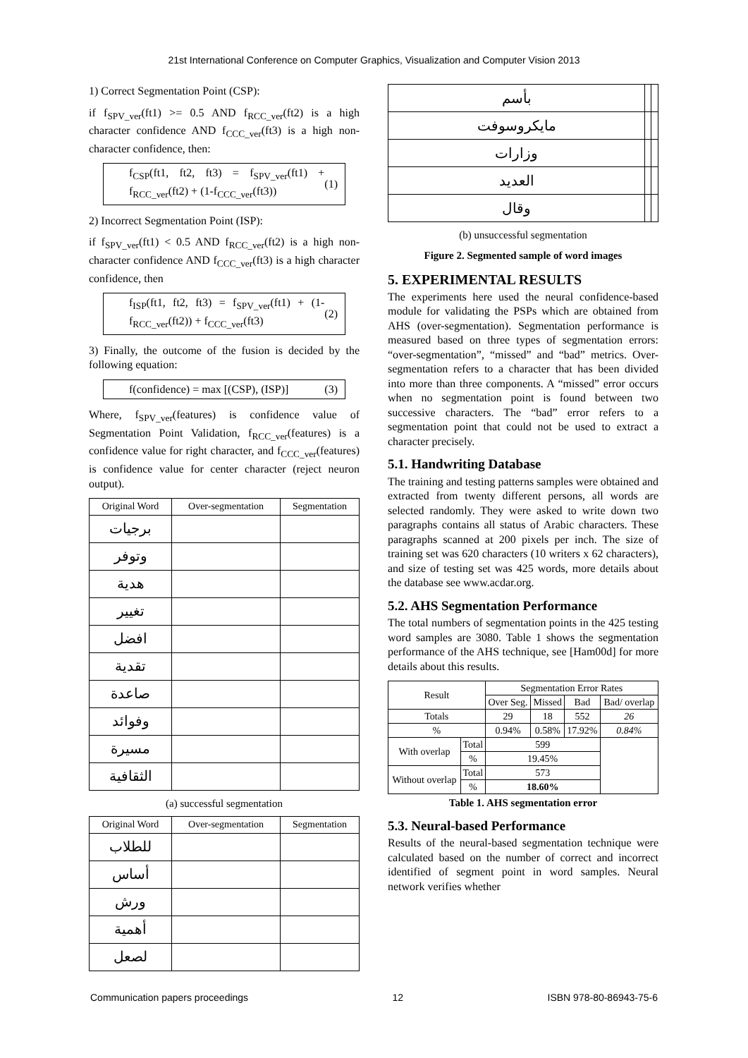21st International Conference on Computer Graphics, Visualization and Computer Vision 2013
1) Correct Segmentation Point (CSP):
if f<sub>SPV_ver</sub>(ft1) >= 0.5 AND f<sub>RCC_ver</sub>(ft2) is a high character confidence AND f<sub>CCC_ver</sub>(ft3) is a high non-character confidence, then:
f<sub>CSP</sub>(ft1, ft2, ft3) = f<sub>SPV_ver</sub>(ft1) + f<sub>RCC_ver</sub>(ft2) + (1-f<sub>CCC_ver</sub>(ft3)) (1)
2) Incorrect Segmentation Point (ISP):
if f<sub>SPV_ver</sub>(ft1) < 0.5 AND f<sub>RCC_ver</sub>(ft2) is a high non-character confidence AND f<sub>CCC_ver</sub>(ft3) is a high character confidence, then
f<sub>ISP</sub>(ft1, ft2, ft3) = f<sub>SPV_ver</sub>(ft1) + (1-f<sub>RCC_ver</sub>(ft2)) + f<sub>CCC_ver</sub>(ft3) (2)
3) Finally, the outcome of the fusion is decided by the following equation:
f(confidence) = max [(CSP), (ISP)] (3)
Where, f<sub>SPV_ver</sub>(features) is confidence value of Segmentation Point Validation, f<sub>RCC_ver</sub>(features) is a confidence value for right character, and f<sub>CCC_ver</sub>(features) is confidence value for center character (reject neuron output).
| Original Word | Over-segmentation | Segmentation |
| --- | --- | --- |
| برجيات | | |
| وتوفر | | |
| هدية | | |
| تغيير | | |
| افضل | | |
| تقدية | | |
| صاعدة | | |
| وفوائد | | |
| مسيرة | | |
| الثقافية | | |
(a) successful segmentation
| Original Word | Over-segmentation | Segmentation |
| --- | --- | --- |
| للطلاب | | |
| أساس | | |
| ورش | | |
| أهمية | | |
| لصعل | | |
| بأسم | | |
| مايكروسوفت | | |
| وزارات | | |
| العديد | | |
| وقال | | |
(b) unsuccessful segmentation
Figure 2. Segmented sample of word images
5. EXPERIMENTAL RESULTS
The experiments here used the neural confidence-based module for validating the PSPs which are obtained from AHS (over-segmentation). Segmentation performance is measured based on three types of segmentation errors: “over-segmentation”, “missed” and “bad” metrics. Over-segmentation refers to a character that has been divided into more than three components. A “missed” error occurs when no segmentation point is found between two successive characters. The “bad” error refers to a segmentation point that could not be used to extract a character precisely.
5.1. Handwriting Database
The training and testing patterns samples were obtained and extracted from twenty different persons, all words are selected randomly. They were asked to write down two paragraphs contains all status of Arabic characters. These paragraphs scanned at 200 pixels per inch. The size of training set was 620 characters (10 writers x 62 characters), and size of testing set was 425 words, more details about the database see www.acdar.org.
5.2. AHS Segmentation Performance
The total numbers of segmentation points in the 425 testing word samples are 3080. Table 1 shows the segmentation performance of the AHS technique, see [Ham00d] for more details about this results.
| Result | | Segmentation Error Rates | | | |
| | | Over Seg. | Missed | Bad | Bad/ overlap |
| Totals | | 29 | 18 | 552 | 26 |
| % | | 0.94% | 0.58% | 17.92% | 0.84% |
| With overlap | Total | 599 | | | |
| | % | 19.45% | | | |
| Without overlap | Total | 573 | | | |
| | % | 18.60% | | | |
Table 1. AHS segmentation error
5.3. Neural-based Performance
Results of the neural-based segmentation technique were calculated based on the number of correct and incorrect identified of segment point in word samples. Neural network verifies whether
Communication papers proceedings 12 ISBN 978-80-86943-75-6